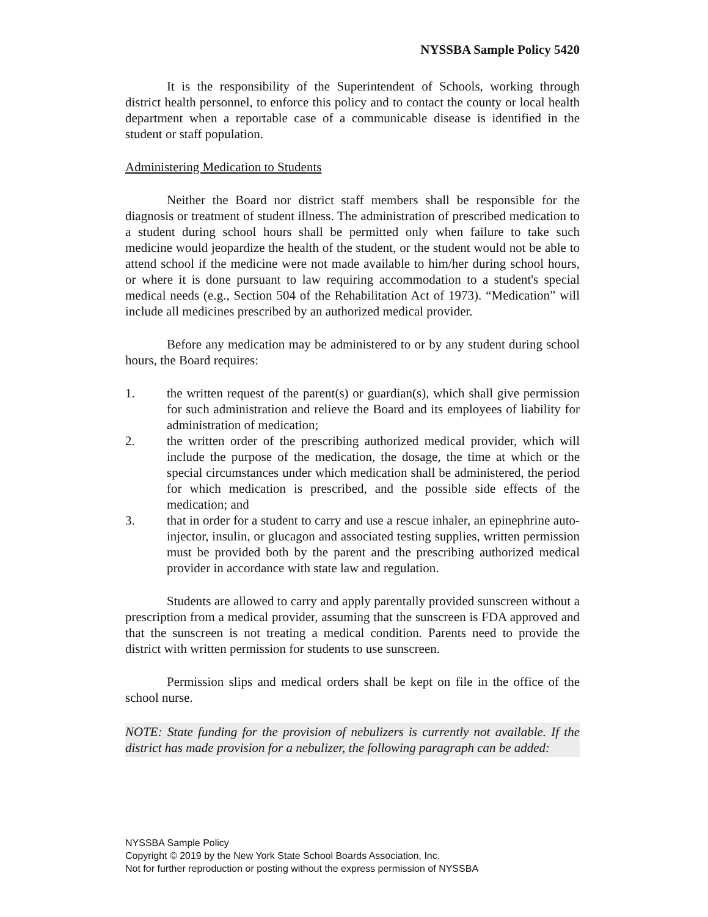NYSSBA Sample Policy 5420
It is the responsibility of the Superintendent of Schools, working through district health personnel, to enforce this policy and to contact the county or local health department when a reportable case of a communicable disease is identified in the student or staff population.
Administering Medication to Students
Neither the Board nor district staff members shall be responsible for the diagnosis or treatment of student illness. The administration of prescribed medication to a student during school hours shall be permitted only when failure to take such medicine would jeopardize the health of the student, or the student would not be able to attend school if the medicine were not made available to him/her during school hours, or where it is done pursuant to law requiring accommodation to a student's special medical needs (e.g., Section 504 of the Rehabilitation Act of 1973). “Medication” will include all medicines prescribed by an authorized medical provider.
Before any medication may be administered to or by any student during school hours, the Board requires:
1. the written request of the parent(s) or guardian(s), which shall give permission for such administration and relieve the Board and its employees of liability for administration of medication;
2. the written order of the prescribing authorized medical provider, which will include the purpose of the medication, the dosage, the time at which or the special circumstances under which medication shall be administered, the period for which medication is prescribed, and the possible side effects of the medication; and
3. that in order for a student to carry and use a rescue inhaler, an epinephrine auto-injector, insulin, or glucagon and associated testing supplies, written permission must be provided both by the parent and the prescribing authorized medical provider in accordance with state law and regulation.
Students are allowed to carry and apply parentally provided sunscreen without a prescription from a medical provider, assuming that the sunscreen is FDA approved and that the sunscreen is not treating a medical condition. Parents need to provide the district with written permission for students to use sunscreen.
Permission slips and medical orders shall be kept on file in the office of the school nurse.
NOTE: State funding for the provision of nebulizers is currently not available. If the district has made provision for a nebulizer, the following paragraph can be added:
NYSSBA Sample Policy
Copyright © 2019 by the New York State School Boards Association, Inc.
Not for further reproduction or posting without the express permission of NYSSBA